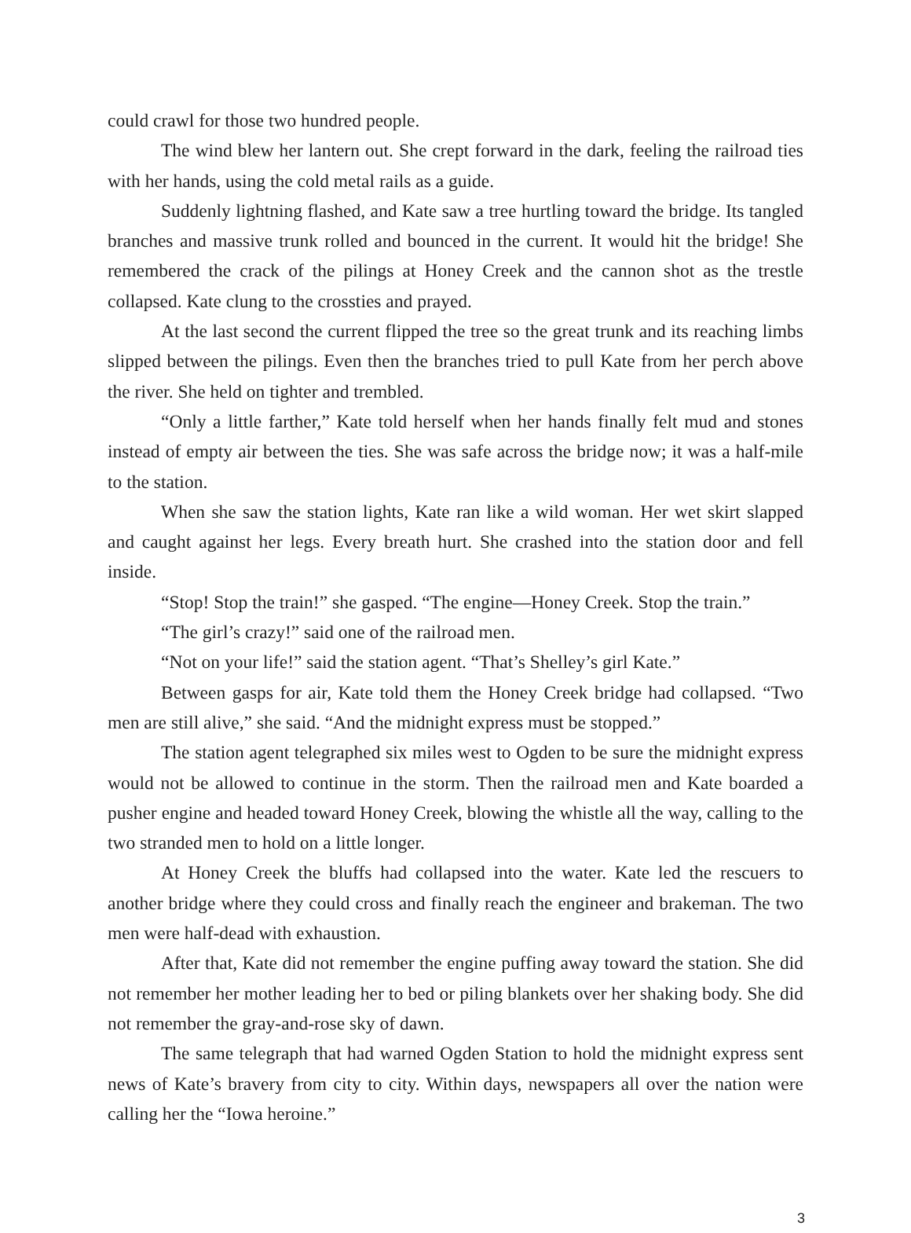could crawl for those two hundred people.
The wind blew her lantern out. She crept forward in the dark, feeling the railroad ties with her hands, using the cold metal rails as a guide.
Suddenly lightning flashed, and Kate saw a tree hurtling toward the bridge. Its tangled branches and massive trunk rolled and bounced in the current. It would hit the bridge! She remembered the crack of the pilings at Honey Creek and the cannon shot as the trestle collapsed. Kate clung to the crossties and prayed.
At the last second the current flipped the tree so the great trunk and its reaching limbs slipped between the pilings. Even then the branches tried to pull Kate from her perch above the river. She held on tighter and trembled.
“Only a little farther,” Kate told herself when her hands finally felt mud and stones instead of empty air between the ties. She was safe across the bridge now; it was a half-mile to the station.
When she saw the station lights, Kate ran like a wild woman. Her wet skirt slapped and caught against her legs. Every breath hurt. She crashed into the station door and fell inside.
“Stop! Stop the train!” she gasped. “The engine—Honey Creek. Stop the train.”
“The girl’s crazy!” said one of the railroad men.
“Not on your life!” said the station agent. “That’s Shelley’s girl Kate.”
Between gasps for air, Kate told them the Honey Creek bridge had collapsed. “Two men are still alive,” she said. “And the midnight express must be stopped.”
The station agent telegraphed six miles west to Ogden to be sure the midnight express would not be allowed to continue in the storm. Then the railroad men and Kate boarded a pusher engine and headed toward Honey Creek, blowing the whistle all the way, calling to the two stranded men to hold on a little longer.
At Honey Creek the bluffs had collapsed into the water. Kate led the rescuers to another bridge where they could cross and finally reach the engineer and brakeman. The two men were half-dead with exhaustion.
After that, Kate did not remember the engine puffing away toward the station. She did not remember her mother leading her to bed or piling blankets over her shaking body. She did not remember the gray-and-rose sky of dawn.
The same telegraph that had warned Ogden Station to hold the midnight express sent news of Kate’s bravery from city to city. Within days, newspapers all over the nation were calling her the “Iowa heroine.”
3